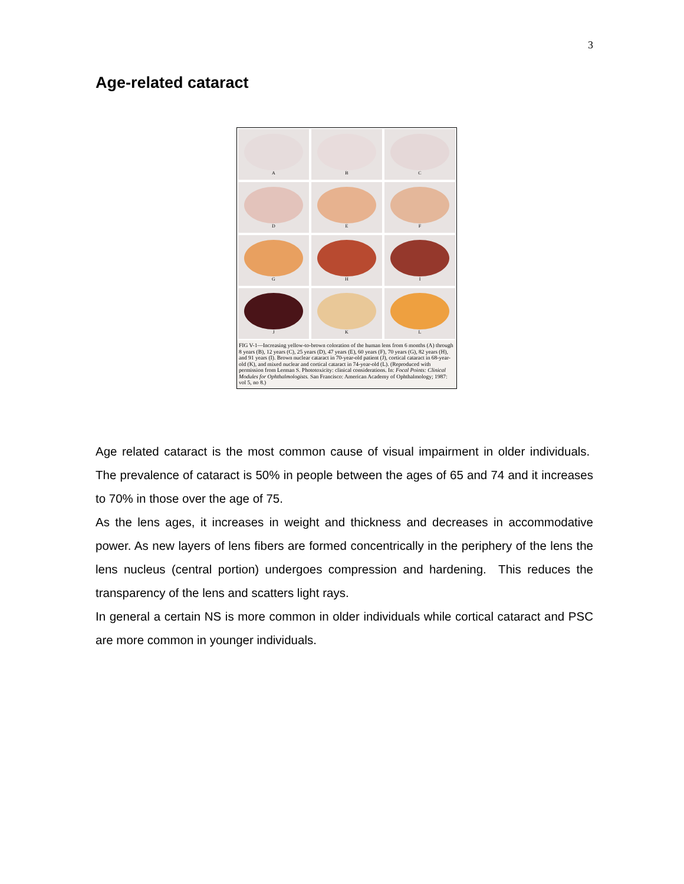3
Age-related cataract
A
B
C
D
E
F
G
H
I
J
K
L
FIG V-1—Increasing yellow-to-brown coloration of the human lens from 6 months (A) through 8 years (B), 12 years (C), 25 years (D), 47 years (E), 60 years (F), 70 years (G), 82 years (H), and 91 years (I). Brown nuclear cataract in 70-year-old patient (J), cortical cataract in 68-year-old (K), and mixed nuclear and cortical cataract in 74-year-old (L). (Reproduced with permission from Lerman S. Phototoxicity: clinical considerations. In: Focal Points: Clinical Modules for Ophthalmologists. San Francisco: American Academy of Ophthalmology; 1987: vol 5, no 8.)
Age related cataract is the most common cause of visual impairment in older individuals. The prevalence of cataract is 50% in people between the ages of 65 and 74 and it increases to 70% in those over the age of 75.
As the lens ages, it increases in weight and thickness and decreases in accommodative power. As new layers of lens fibers are formed concentrically in the periphery of the lens the lens nucleus (central portion) undergoes compression and hardening. This reduces the transparency of the lens and scatters light rays.
In general a certain NS is more common in older individuals while cortical cataract and PSC are more common in younger individuals.